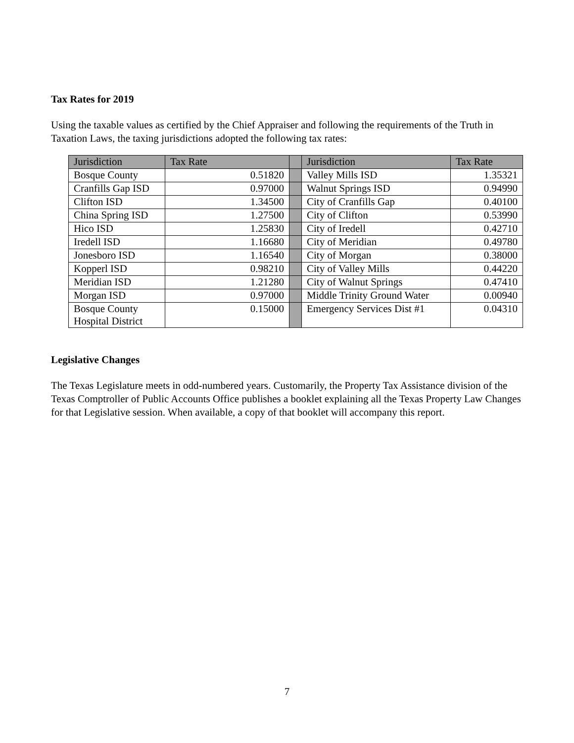Tax Rates for 2019
Using the taxable values as certified by the Chief Appraiser and following the requirements of the Truth in Taxation Laws, the taxing jurisdictions adopted the following tax rates:
| Jurisdiction | Tax Rate | | Jurisdiction | Tax Rate |
| --- | --- | --- | --- | --- |
| Bosque County | 0.51820 | | Valley Mills ISD | 1.35321 |
| Cranfills Gap ISD | 0.97000 | | Walnut Springs ISD | 0.94990 |
| Clifton ISD | 1.34500 | | City of Cranfills Gap | 0.40100 |
| China Spring ISD | 1.27500 | | City of Clifton | 0.53990 |
| Hico ISD | 1.25830 | | City of Iredell | 0.42710 |
| Iredell ISD | 1.16680 | | City of Meridian | 0.49780 |
| Jonesboro ISD | 1.16540 | | City of Morgan | 0.38000 |
| Kopperl ISD | 0.98210 | | City of Valley Mills | 0.44220 |
| Meridian ISD | 1.21280 | | City of Walnut Springs | 0.47410 |
| Morgan ISD | 0.97000 | | Middle Trinity Ground Water | 0.00940 |
| Bosque County Hospital District | 0.15000 | | Emergency Services Dist #1 | 0.04310 |
Legislative Changes
The Texas Legislature meets in odd-numbered years. Customarily, the Property Tax Assistance division of the Texas Comptroller of Public Accounts Office publishes a booklet explaining all the Texas Property Law Changes for that Legislative session. When available, a copy of that booklet will accompany this report.
7